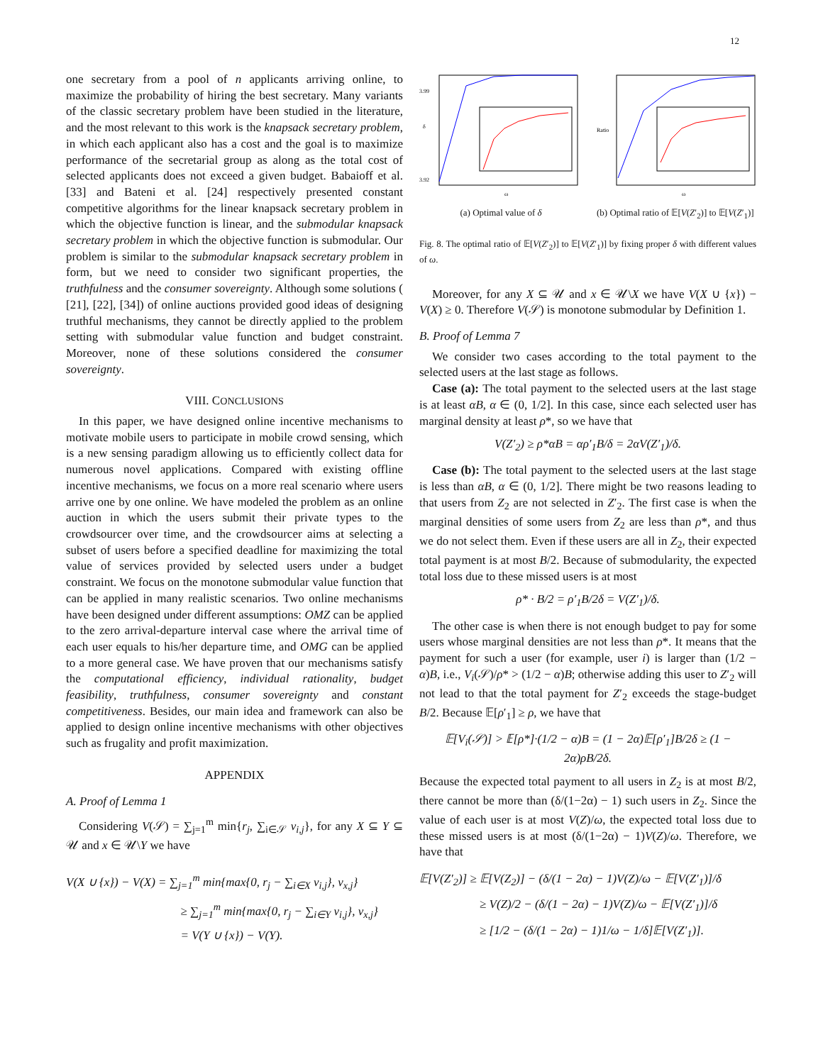12
one secretary from a pool of n applicants arriving online, to maximize the probability of hiring the best secretary. Many variants of the classic secretary problem have been studied in the literature, and the most relevant to this work is the knapsack secretary problem, in which each applicant also has a cost and the goal is to maximize performance of the secretarial group as along as the total cost of selected applicants does not exceed a given budget. Babaioff et al. [33] and Bateni et al. [24] respectively presented constant competitive algorithms for the linear knapsack secretary problem in which the objective function is linear, and the submodular knapsack secretary problem in which the objective function is submodular. Our problem is similar to the submodular knapsack secretary problem in form, but we need to consider two significant properties, the truthfulness and the consumer sovereignty. Although some solutions ( [21], [22], [34]) of online auctions provided good ideas of designing truthful mechanisms, they cannot be directly applied to the problem setting with submodular value function and budget constraint. Moreover, none of these solutions considered the consumer sovereignty.
VIII. CONCLUSIONS
In this paper, we have designed online incentive mechanisms to motivate mobile users to participate in mobile crowd sensing, which is a new sensing paradigm allowing us to efficiently collect data for numerous novel applications. Compared with existing offline incentive mechanisms, we focus on a more real scenario where users arrive one by one online. We have modeled the problem as an online auction in which the users submit their private types to the crowdsourcer over time, and the crowdsourcer aims at selecting a subset of users before a specified deadline for maximizing the total value of services provided by selected users under a budget constraint. We focus on the monotone submodular value function that can be applied in many realistic scenarios. Two online mechanisms have been designed under different assumptions: OMZ can be applied to the zero arrival-departure interval case where the arrival time of each user equals to his/her departure time, and OMG can be applied to a more general case. We have proven that our mechanisms satisfy the computational efficiency, individual rationality, budget feasibility, truthfulness, consumer sovereignty and constant competitiveness. Besides, our main idea and framework can also be applied to design online incentive mechanisms with other objectives such as frugality and profit maximization.
APPENDIX
A. Proof of Lemma 1
Considering V(𝒮) = ∑<sub>j=1</sub><sup>m</sup> min{r<sub>j</sub>, ∑<sub>i∈𝒮</sub> v<sub>i,j</sub>}, for any X ⊆ Y ⊆ 𝒰 and x ∈ 𝒰\Y we have
V(X ∪ {x}) − V(X) = ∑<sub>j=1</sub><sup>m</sup> min{max{0, r<sub>j</sub> − ∑<sub>i∈X</sub> v<sub>i,j</sub>}, v<sub>x,j</sub>}
≥ ∑<sub>j=1</sub><sup>m</sup> min{max{0, r<sub>j</sub> − ∑<sub>i∈Y</sub> v<sub>i,j</sub>}, v<sub>x,j</sub>}
= V(Y ∪ {x}) − V(Y).
3.99
3.92
ω
δ
(a) Optimal value of δ
Ratio
ω
(b) Optimal ratio of 𝔼[V(Z′<sub>2</sub>)] to 𝔼[V(Z′<sub>1</sub>)]
Fig. 8. The optimal ratio of 𝔼[V(Z′<sub>2</sub>)] to 𝔼[V(Z′<sub>1</sub>)] by fixing proper δ with different values of ω.
Moreover, for any X ⊆ 𝒰 and x ∈ 𝒰\X we have V(X ∪ {x}) − V(X) ≥ 0. Therefore V(𝒮) is monotone submodular by Definition 1.
B. Proof of Lemma 7
We consider two cases according to the total payment to the selected users at the last stage as follows.
Case (a): The total payment to the selected users at the last stage is at least αB, α ∈ (0, 1/2]. In this case, since each selected user has marginal density at least ρ*, so we have that
V(Z′<sub>2</sub>) ≥ ρ*αB = αρ′<sub>1</sub>B/δ = 2αV(Z′<sub>1</sub>)/δ.
Case (b): The total payment to the selected users at the last stage is less than αB, α ∈ (0, 1/2]. There might be two reasons leading to that users from Z<sub>2</sub> are not selected in Z′<sub>2</sub>. The first case is when the marginal densities of some users from Z<sub>2</sub> are less than ρ*, and thus we do not select them. Even if these users are all in Z<sub>2</sub>, their expected total payment is at most B/2. Because of submodularity, the expected total loss due to these missed users is at most
ρ* · B/2 = ρ′<sub>1</sub>B/2δ = V(Z′<sub>1</sub>)/δ.
The other case is when there is not enough budget to pay for some users whose marginal densities are not less than ρ*. It means that the payment for such a user (for example, user i) is larger than (1/2 − α)B, i.e., V<sub>i</sub>(𝒮)/ρ* > (1/2 − α)B; otherwise adding this user to Z′<sub>2</sub> will not lead to that the total payment for Z′<sub>2</sub> exceeds the stage-budget B/2. Because 𝔼[ρ′<sub>1</sub>] ≥ ρ, we have that
𝔼[V<sub>i</sub>(𝒮)] > 𝔼[ρ*]·(1/2 − α)B = (1 − 2α)𝔼[ρ′<sub>1</sub>]B/2δ ≥ (1 − 2α)ρB/2δ.
Because the expected total payment to all users in Z<sub>2</sub> is at most B/2, there cannot be more than (δ/(1−2α) − 1) such users in Z<sub>2</sub>. Since the value of each user is at most V(Z)/ω, the expected total loss due to these missed users is at most (δ/(1−2α) − 1)V(Z)/ω. Therefore, we have that
𝔼[V(Z′<sub>2</sub>)] ≥ 𝔼[V(Z<sub>2</sub>)] − (δ/(1 − 2α) − 1)V(Z)/ω − 𝔼[V(Z′<sub>1</sub>)]/δ
≥ V(Z)/2 − (δ/(1 − 2α) − 1)V(Z)/ω − 𝔼[V(Z′<sub>1</sub>)]/δ
≥ [1/2 − (δ/(1 − 2α) − 1)1/ω − 1/δ]𝔼[V(Z′<sub>1</sub>)].